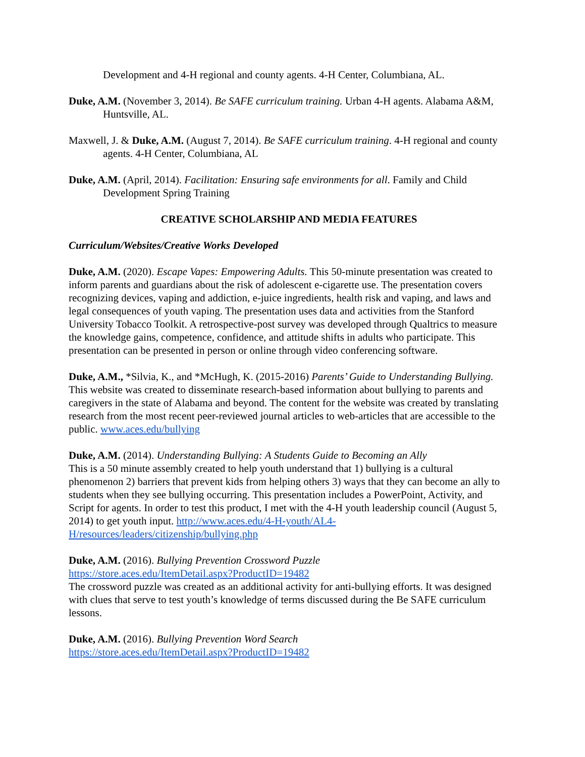Development and 4-H regional and county agents. 4-H Center, Columbiana, AL.
Duke, A.M. (November 3, 2014). Be SAFE curriculum training. Urban 4-H agents. Alabama A&M, Huntsville, AL.
Maxwell, J. & Duke, A.M. (August 7, 2014). Be SAFE curriculum training. 4-H regional and county agents. 4-H Center, Columbiana, AL
Duke, A.M. (April, 2014). Facilitation: Ensuring safe environments for all. Family and Child Development Spring Training
CREATIVE SCHOLARSHIP AND MEDIA FEATURES
Curriculum/Websites/Creative Works Developed
Duke, A.M. (2020). Escape Vapes: Empowering Adults. This 50-minute presentation was created to inform parents and guardians about the risk of adolescent e-cigarette use. The presentation covers recognizing devices, vaping and addiction, e-juice ingredients, health risk and vaping, and laws and legal consequences of youth vaping. The presentation uses data and activities from the Stanford University Tobacco Toolkit. A retrospective-post survey was developed through Qualtrics to measure the knowledge gains, competence, confidence, and attitude shifts in adults who participate. This presentation can be presented in person or online through video conferencing software.
Duke, A.M., *Silvia, K., and *McHugh, K. (2015-2016) Parents’ Guide to Understanding Bullying. This website was created to disseminate research-based information about bullying to parents and caregivers in the state of Alabama and beyond. The content for the website was created by translating research from the most recent peer-reviewed journal articles to web-articles that are accessible to the public. www.aces.edu/bullying
Duke, A.M. (2014). Understanding Bullying: A Students Guide to Becoming an Ally
This is a 50 minute assembly created to help youth understand that 1) bullying is a cultural phenomenon 2) barriers that prevent kids from helping others 3) ways that they can become an ally to students when they see bullying occurring. This presentation includes a PowerPoint, Activity, and Script for agents. In order to test this product, I met with the 4-H youth leadership council (August 5, 2014) to get youth input. http://www.aces.edu/4-H-youth/AL4-H/resources/leaders/citizenship/bullying.php
Duke, A.M. (2016). Bullying Prevention Crossword Puzzle
https://store.aces.edu/ItemDetail.aspx?ProductID=19482
The crossword puzzle was created as an additional activity for anti-bullying efforts. It was designed with clues that serve to test youth’s knowledge of terms discussed during the Be SAFE curriculum lessons.
Duke, A.M. (2016). Bullying Prevention Word Search
https://store.aces.edu/ItemDetail.aspx?ProductID=19482